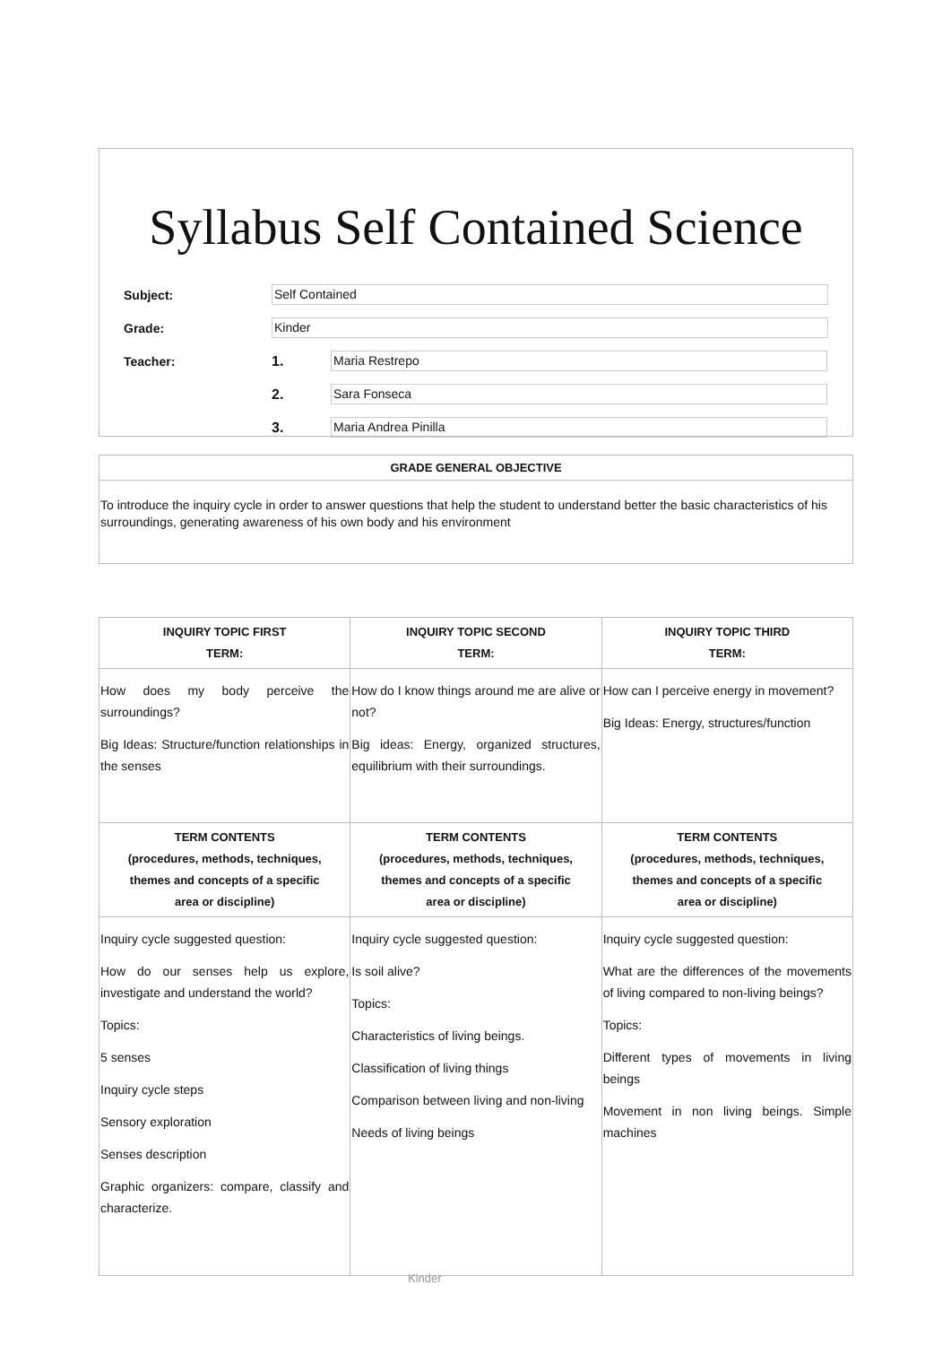Syllabus Self Contained Science
Subject:
Self Contained
Grade:
Kinder
Teacher: 1.
Maria Restrepo
2.
Sara Fonseca
3.
Maria Andrea Pinilla
GRADE GENERAL OBJECTIVE
To introduce the inquiry cycle in order to answer questions that help the student to understand better the basic characteristics of his surroundings, generating awareness of his own body and his environment
| INQUIRY TOPIC FIRST TERM: | INQUIRY TOPIC SECOND TERM: | INQUIRY TOPIC THIRD TERM: |
| --- | --- | --- |
| How does my body perceive the surroundings? Big Ideas: Structure/function relationships in the senses | How do I know things around me are alive or not? Big ideas: Energy, organized structures, equilibrium with their surroundings. | How can I perceive energy in movement? Big Ideas: Energy, structures/function |
| TERM CONTENTS (procedures, methods, techniques, themes and concepts of a specific area or discipline) | TERM CONTENTS (procedures, methods, techniques, themes and concepts of a specific area or discipline) | TERM CONTENTS (procedures, methods, techniques, themes and concepts of a specific area or discipline) |
| Inquiry cycle suggested question: How do our senses help us explore, investigate and understand the world? Topics: 5 senses Inquiry cycle steps Sensory exploration Senses description Graphic organizers: compare, classify and characterize. | Inquiry cycle suggested question: Is soil alive? Topics: Characteristics of living beings. Classification of living things Comparison between living and non-living Needs of living beings | Inquiry cycle suggested question: What are the differences of the movements of living compared to non-living beings? Topics: Different types of movements in living beings Movement in non living beings. Simple machines |
Kinder